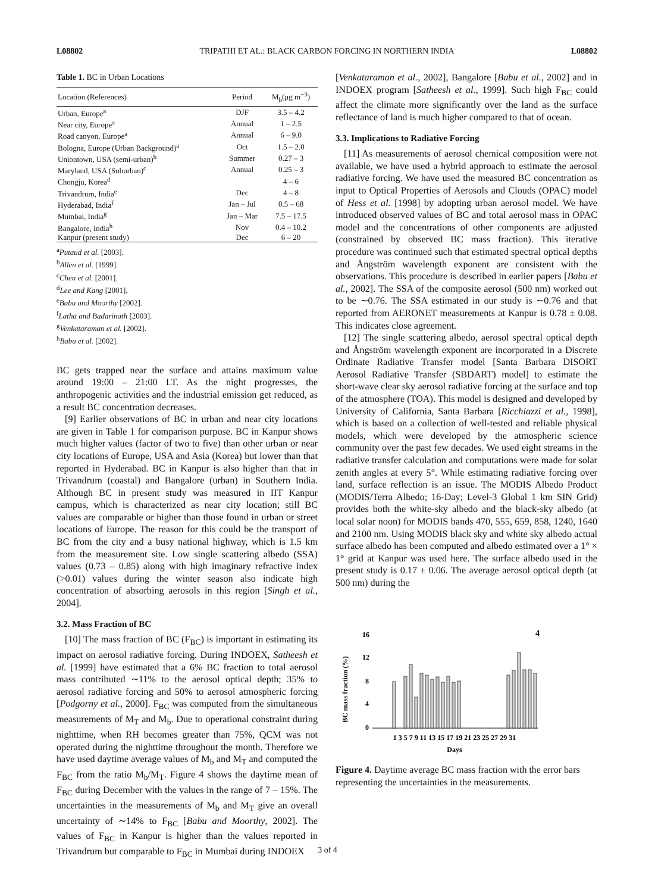L08802 TRIPATHI ET AL.: BLACK CARBON FORCING IN NORTHERN INDIA L08802
Table 1. BC in Urban Locations
| Location (References) | Period | M<sub>b</sub>(μg m<sup>−3</sup>) |
| --- | --- | --- |
| Urban, Europe<sup>a</sup> | DJF | 3.5 – 4.2 |
| Near city, Europe<sup>a</sup> | Annual | 1 – 2.5 |
| Road canyon, Europe<sup>a</sup> | Annual | 6 – 9.0 |
| Bologna, Europe (Urban Background)<sup>a</sup> | Oct | 1.5 – 2.0 |
| Uniontown, USA (semi-urban)<sup>b</sup> | Summer | 0.27 – 3 |
| Maryland, USA (Suburban)<sup>c</sup> | Annual | 0.25 – 3 |
| Chongju, Korea<sup>d</sup> | | 4 – 6 |
| Trivandrum, India<sup>e</sup> | Dec | 4 – 8 |
| Hyderabad, India<sup>f</sup> | Jan – Jul | 0.5 – 68 |
| Mumbai, India<sup>g</sup> | Jan – Mar | 7.5 – 17.5 |
| Bangalore, India<sup>h</sup> | Nov | 0.4 – 10.2 |
| Kanpur (present study) | Dec | 6 – 20 |
<sup>a</sup> Putaud et al. [2003].
<sup>b</sup> Allen et al. [1999].
<sup>c</sup> Chen et al. [2001].
<sup>d</sup> Lee and Kang [2001].
<sup>e</sup> Babu and Moorthy [2002].
<sup>f</sup> Latha and Badarinath [2003].
<sup>g</sup> Venkataraman et al. [2002].
<sup>h</sup> Babu et al. [2002].
BC gets trapped near the surface and attains maximum value around 19:00 – 21:00 LT. As the night progresses, the anthropogenic activities and the industrial emission get reduced, as a result BC concentration decreases.
[9] Earlier observations of BC in urban and near city locations are given in Table 1 for comparison purpose. BC in Kanpur shows much higher values (factor of two to five) than other urban or near city locations of Europe, USA and Asia (Korea) but lower than that reported in Hyderabad. BC in Kanpur is also higher than that in Trivandrum (coastal) and Bangalore (urban) in Southern India. Although BC in present study was measured in IIT Kanpur campus, which is characterized as near city location; still BC values are comparable or higher than those found in urban or street locations of Europe. The reason for this could be the transport of BC from the city and a busy national highway, which is 1.5 km from the measurement site. Low single scattering albedo (SSA) values (0.73 – 0.85) along with high imaginary refractive index (>0.01) values during the winter season also indicate high concentration of absorbing aerosols in this region [Singh et al., 2004].
3.2. Mass Fraction of BC
[10] The mass fraction of BC (F<sub>BC</sub>) is important in estimating its impact on aerosol radiative forcing. During INDOEX, Satheesh et al. [1999] have estimated that a 6% BC fraction to total aerosol mass contributed ∼11% to the aerosol optical depth; 35% to aerosol radiative forcing and 50% to aerosol atmospheric forcing [Podgorny et al., 2000]. F<sub>BC</sub> was computed from the simultaneous measurements of M<sub>T</sub> and M<sub>b</sub>. Due to operational constraint during nighttime, when RH becomes greater than 75%, QCM was not operated during the nighttime throughout the month. Therefore we have used daytime average values of M<sub>b</sub> and M<sub>T</sub> and computed the F<sub>BC</sub> from the ratio M<sub>b</sub>/M<sub>T</sub>. Figure 4 shows the daytime mean of F<sub>BC</sub> during December with the values in the range of 7 – 15%. The uncertainties in the measurements of M<sub>b</sub> and M<sub>T</sub> give an overall uncertainty of ∼14% to F<sub>BC</sub> [Babu and Moorthy, 2002]. The values of F<sub>BC</sub> in Kanpur is higher than the values reported in Trivandrum but comparable to F<sub>BC</sub> in Mumbai during INDOEX
[Venkataraman et al., 2002], Bangalore [Babu et al., 2002] and in INDOEX program [Satheesh et al., 1999]. Such high F<sub>BC</sub> could affect the climate more significantly over the land as the surface reflectance of land is much higher compared to that of ocean.
3.3. Implications to Radiative Forcing
[11] As measurements of aerosol chemical composition were not available, we have used a hybrid approach to estimate the aerosol radiative forcing. We have used the measured BC concentration as input to Optical Properties of Aerosols and Clouds (OPAC) model of Hess et al. [1998] by adopting urban aerosol model. We have introduced observed values of BC and total aerosol mass in OPAC model and the concentrations of other components are adjusted (constrained by observed BC mass fraction). This iterative procedure was continued such that estimated spectral optical depths and Ångström wavelength exponent are consistent with the observations. This procedure is described in earlier papers [Babu et al., 2002]. The SSA of the composite aerosol (500 nm) worked out to be ∼0.76. The SSA estimated in our study is ∼0.76 and that reported from AERONET measurements at Kanpur is 0.78 ± 0.08. This indicates close agreement.
[12] The single scattering albedo, aerosol spectral optical depth and Ångström wavelength exponent are incorporated in a Discrete Ordinate Radiative Transfer model [Santa Barbara DISORT Aerosol Radiative Transfer (SBDART) model] to estimate the short-wave clear sky aerosol radiative forcing at the surface and top of the atmosphere (TOA). This model is designed and developed by University of California, Santa Barbara [Ricchiazzi et al., 1998], which is based on a collection of well-tested and reliable physical models, which were developed by the atmospheric science community over the past few decades. We used eight streams in the radiative transfer calculation and computations were made for solar zenith angles at every 5°. While estimating radiative forcing over land, surface reflection is an issue. The MODIS Albedo Product (MODIS/Terra Albedo; 16-Day; Level-3 Global 1 km SIN Grid) provides both the white-sky albedo and the black-sky albedo (at local solar noon) for MODIS bands 470, 555, 659, 858, 1240, 1640 and 2100 nm. Using MODIS black sky and white sky albedo actual surface albedo has been computed and albedo estimated over a 1° × 1° grid at Kanpur was used here. The surface albedo used in the present study is 0.17 ± 0.06. The average aerosol optical depth (at 500 nm) during the
BC mass fraction (%)
16
12
8
4
0
4
1 3 5 7 9 11 13 15 17 19 21 23 25 27 29 31
Days
Figure 4. Daytime average BC mass fraction with the error bars representing the uncertainties in the measurements.
3 of 4